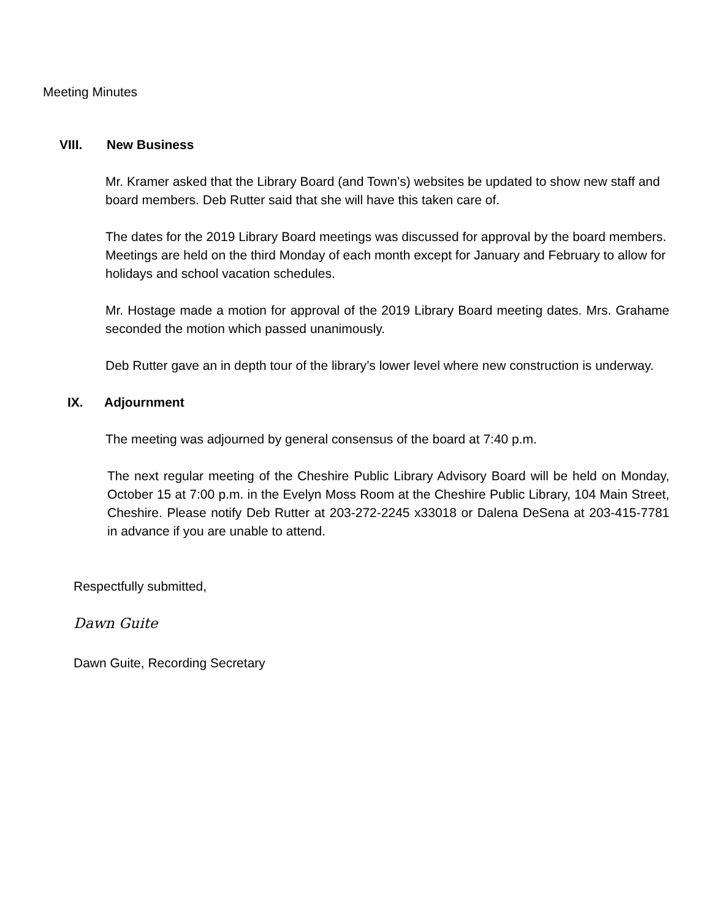Meeting Minutes
VIII. New Business
Mr. Kramer asked that the Library Board (and Town’s) websites be updated to show new staff and board members. Deb Rutter said that she will have this taken care of.
The dates for the 2019 Library Board meetings was discussed for approval by the board members. Meetings are held on the third Monday of each month except for January and February to allow for holidays and school vacation schedules.
Mr. Hostage made a motion for approval of the 2019 Library Board meeting dates. Mrs. Grahame seconded the motion which passed unanimously.
Deb Rutter gave an in depth tour of the library’s lower level where new construction is underway.
IX. Adjournment
The meeting was adjourned by general consensus of the board at 7:40 p.m.
The next regular meeting of the Cheshire Public Library Advisory Board will be held on Monday, October 15 at 7:00 p.m. in the Evelyn Moss Room at the Cheshire Public Library, 104 Main Street, Cheshire. Please notify Deb Rutter at 203-272-2245 x33018 or Dalena DeSena at 203-415-7781 in advance if you are unable to attend.
Respectfully submitted,
Dawn Guite
Dawn Guite, Recording Secretary